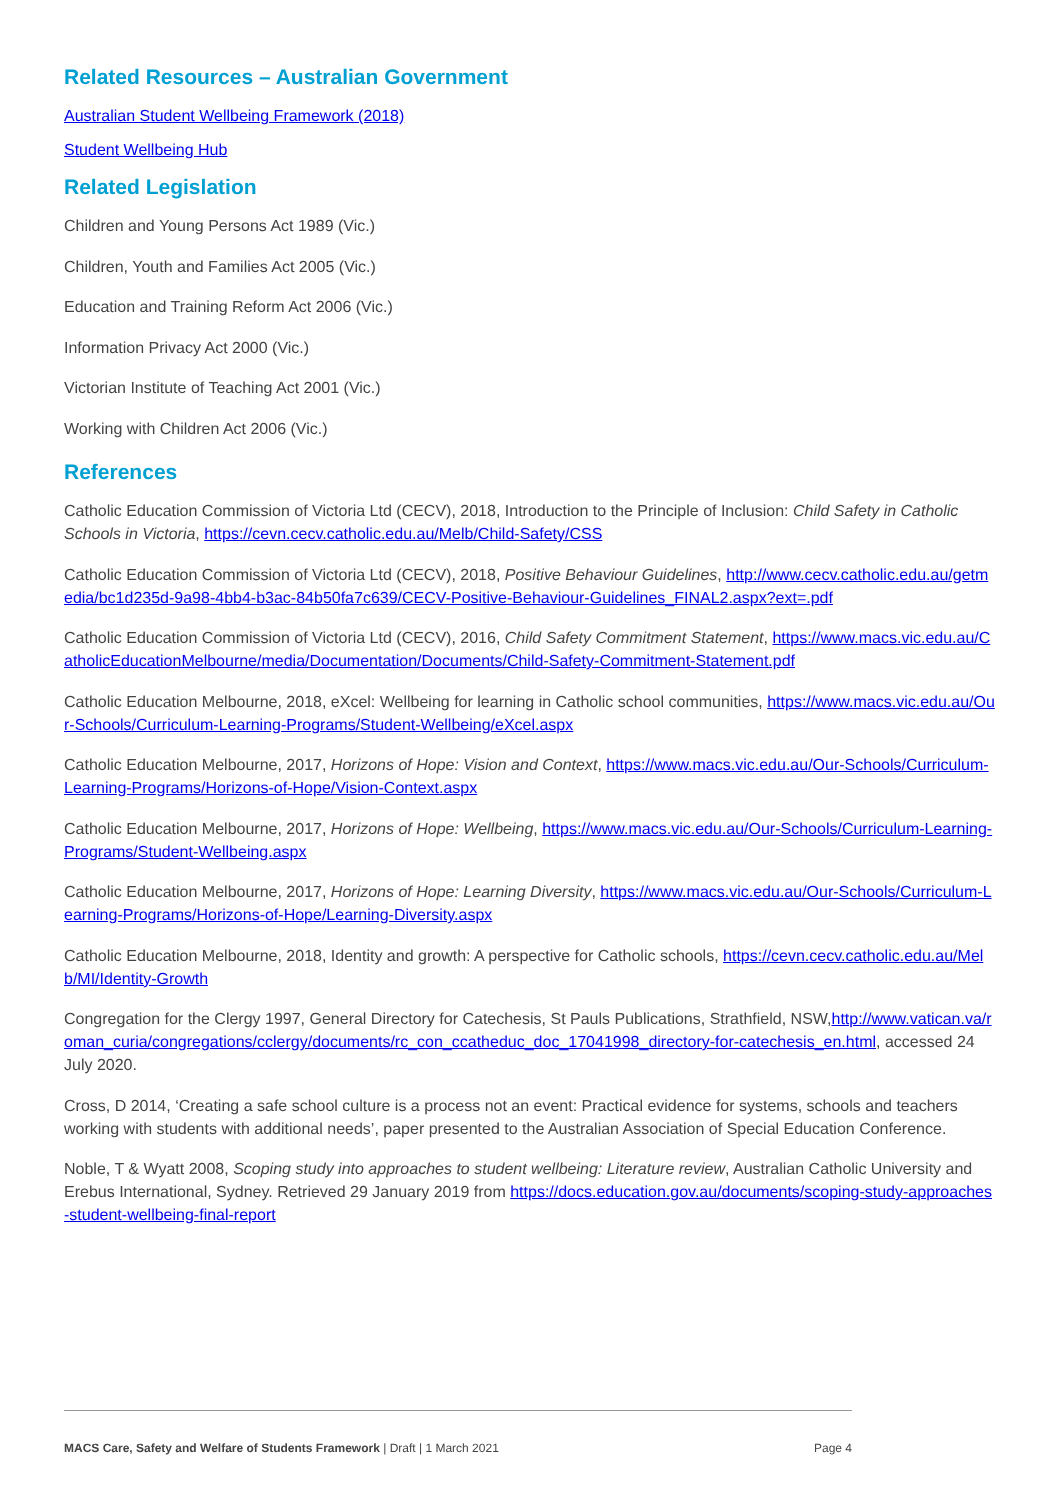Related Resources – Australian Government
Australian Student Wellbeing Framework (2018)
Student Wellbeing Hub
Related Legislation
Children and Young Persons Act 1989 (Vic.)
Children, Youth and Families Act 2005 (Vic.)
Education and Training Reform Act 2006 (Vic.)
Information Privacy Act 2000 (Vic.)
Victorian Institute of Teaching Act 2001 (Vic.)
Working with Children Act 2006 (Vic.)
References
Catholic Education Commission of Victoria Ltd (CECV), 2018, Introduction to the Principle of Inclusion: Child Safety in Catholic Schools in Victoria, https://cevn.cecv.catholic.edu.au/Melb/Child-Safety/CSS
Catholic Education Commission of Victoria Ltd (CECV), 2018, Positive Behaviour Guidelines, http://www.cecv.catholic.edu.au/getmedia/bc1d235d-9a98-4bb4-b3ac-84b50fa7c639/CECV-Positive-Behaviour-Guidelines_FINAL2.aspx?ext=.pdf
Catholic Education Commission of Victoria Ltd (CECV), 2016, Child Safety Commitment Statement, https://www.macs.vic.edu.au/CatholicEducationMelbourne/media/Documentation/Documents/Child-Safety-Commitment-Statement.pdf
Catholic Education Melbourne, 2018, eXcel: Wellbeing for learning in Catholic school communities, https://www.macs.vic.edu.au/Our-Schools/Curriculum-Learning-Programs/Student-Wellbeing/eXcel.aspx
Catholic Education Melbourne, 2017, Horizons of Hope: Vision and Context, https://www.macs.vic.edu.au/Our-Schools/Curriculum-Learning-Programs/Horizons-of-Hope/Vision-Context.aspx
Catholic Education Melbourne, 2017, Horizons of Hope: Wellbeing, https://www.macs.vic.edu.au/Our-Schools/Curriculum-Learning-Programs/Student-Wellbeing.aspx
Catholic Education Melbourne, 2017, Horizons of Hope: Learning Diversity, https://www.macs.vic.edu.au/Our-Schools/Curriculum-Learning-Programs/Horizons-of-Hope/Learning-Diversity.aspx
Catholic Education Melbourne, 2018, Identity and growth: A perspective for Catholic schools, https://cevn.cecv.catholic.edu.au/Melb/MI/Identity-Growth
Congregation for the Clergy 1997, General Directory for Catechesis, St Pauls Publications, Strathfield, NSW,http://www.vatican.va/roman_curia/congregations/cclergy/documents/rc_con_ccatheduc_doc_17041998_directory-for-catechesis_en.html, accessed 24 July 2020.
Cross, D 2014, ‘Creating a safe school culture is a process not an event: Practical evidence for systems, schools and teachers working with students with additional needs’, paper presented to the Australian Association of Special Education Conference.
Noble, T & Wyatt 2008, Scoping study into approaches to student wellbeing: Literature review, Australian Catholic University and Erebus International, Sydney. Retrieved 29 January 2019 from https://docs.education.gov.au/documents/scoping-study-approaches-student-wellbeing-final-report
MACS Care, Safety and Welfare of Students Framework | Draft | 1 March 2021 Page 4